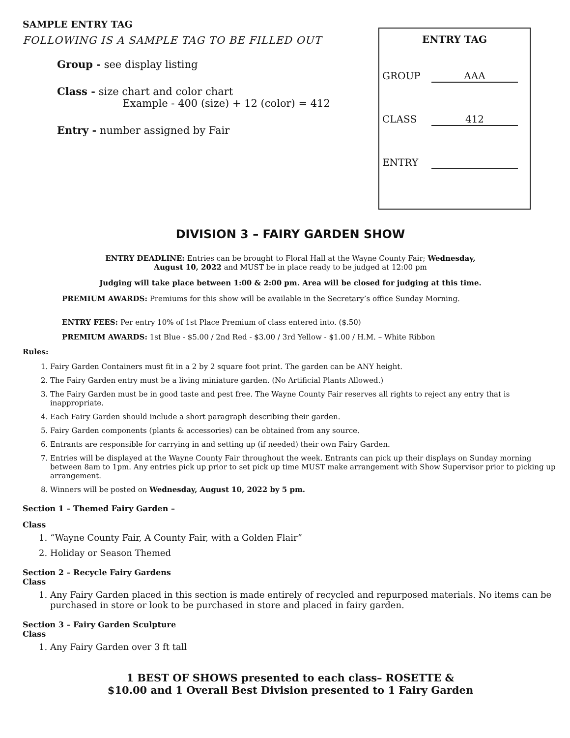SAMPLE ENTRY TAG
FOLLOWING IS A SAMPLE TAG TO BE FILLED OUT
Group - see display listing
Class - size chart and color chart
Example - 400 (size) + 12 (color) = 412
Entry - number assigned by Fair
ENTRY TAG
GROUP AAA
CLASS 412
ENTRY
DIVISION 3 – FAIRY GARDEN SHOW
ENTRY DEADLINE: Entries can be brought to Floral Hall at the Wayne County Fair; Wednesday,
August 10, 2022 and MUST be in place ready to be judged at 12:00 pm
Judging will take place between 1:00 & 2:00 pm. Area will be closed for judging at this time.
PREMIUM AWARDS: Premiums for this show will be available in the Secretary’s office Sunday Morning.
ENTRY FEES: Per entry 10% of 1st Place Premium of class entered into. ($.50)
PREMIUM AWARDS: 1st Blue - $5.00 / 2nd Red - $3.00 / 3rd Yellow - $1.00 / H.M. – White Ribbon
Rules:
1. Fairy Garden Containers must fit in a 2 by 2 square foot print. The garden can be ANY height.
2. The Fairy Garden entry must be a living miniature garden. (No Artificial Plants Allowed.)
3. The Fairy Garden must be in good taste and pest free. The Wayne County Fair reserves all rights to reject any entry that is inappropriate.
4. Each Fairy Garden should include a short paragraph describing their garden.
5. Fairy Garden components (plants & accessories) can be obtained from any source.
6. Entrants are responsible for carrying in and setting up (if needed) their own Fairy Garden.
7. Entries will be displayed at the Wayne County Fair throughout the week. Entrants can pick up their displays on Sunday morning between 8am to 1pm. Any entries pick up prior to set pick up time MUST make arrangement with Show Supervisor prior to picking up arrangement.
8. Winners will be posted on Wednesday, August 10, 2022 by 5 pm.
Section 1 – Themed Fairy Garden –
Class
1. “Wayne County Fair, A County Fair, with a Golden Flair”
2. Holiday or Season Themed
Section 2 – Recycle Fairy Gardens
Class
1. Any Fairy Garden placed in this section is made entirely of recycled and repurposed materials. No items can be purchased in store or look to be purchased in store and placed in fairy garden.
Section 3 – Fairy Garden Sculpture
Class
1. Any Fairy Garden over 3 ft tall
1 BEST OF SHOWS presented to each class– ROSETTE &
$10.00 and 1 Overall Best Division presented to 1 Fairy Garden